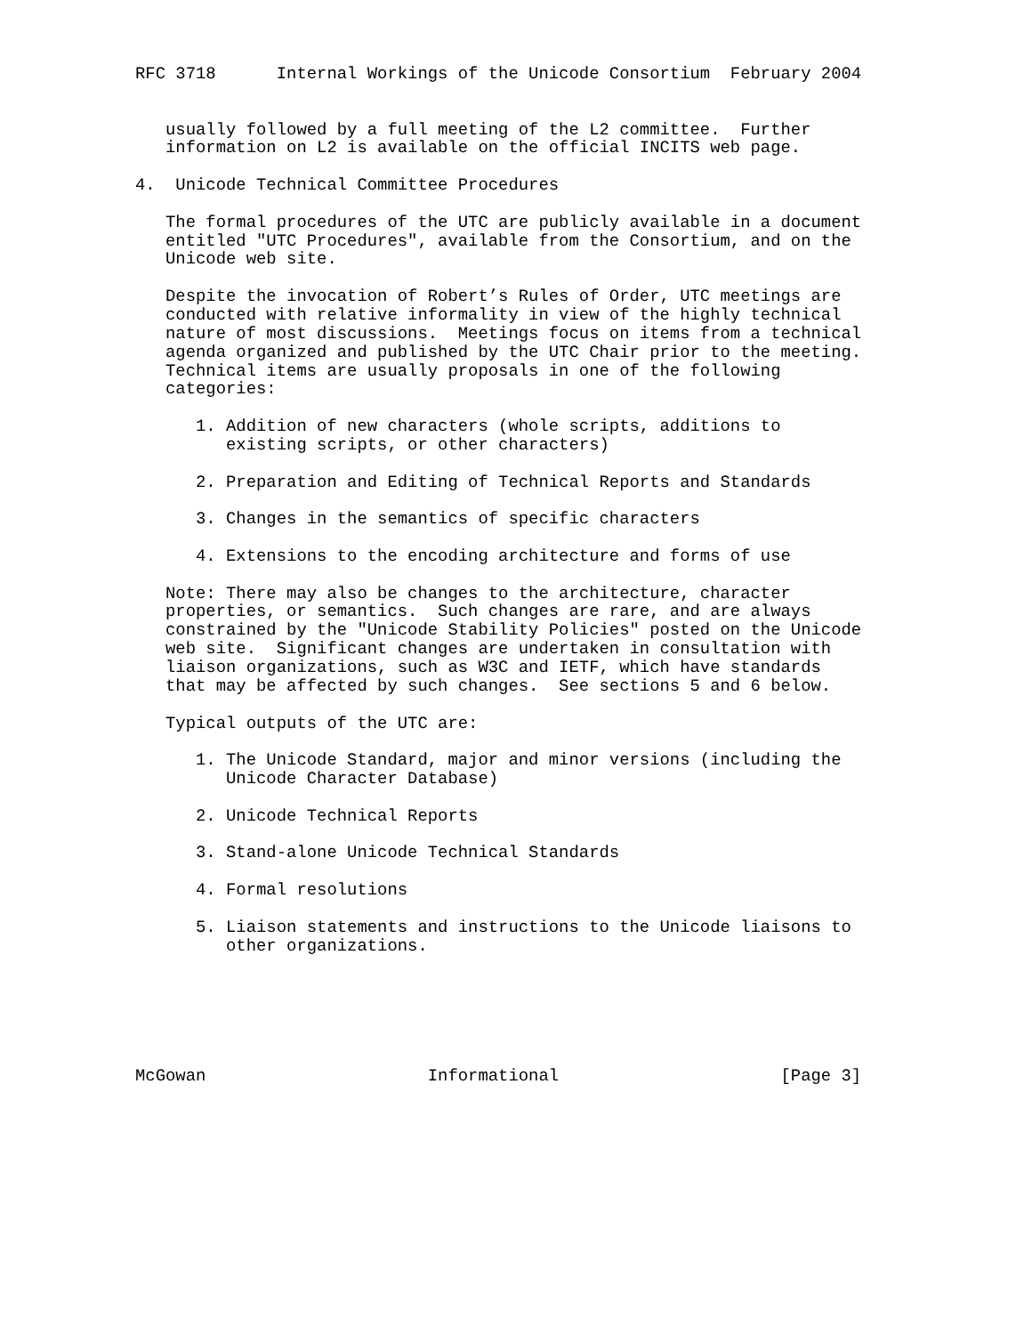RFC 3718      Internal Workings of the Unicode Consortium  February 2004


   usually followed by a full meeting of the L2 committee.  Further
   information on L2 is available on the official INCITS web page.

4.  Unicode Technical Committee Procedures

   The formal procedures of the UTC are publicly available in a document
   entitled "UTC Procedures", available from the Consortium, and on the
   Unicode web site.

   Despite the invocation of Robert’s Rules of Order, UTC meetings are
   conducted with relative informality in view of the highly technical
   nature of most discussions.  Meetings focus on items from a technical
   agenda organized and published by the UTC Chair prior to the meeting.
   Technical items are usually proposals in one of the following
   categories:

      1. Addition of new characters (whole scripts, additions to
         existing scripts, or other characters)

      2. Preparation and Editing of Technical Reports and Standards

      3. Changes in the semantics of specific characters

      4. Extensions to the encoding architecture and forms of use

   Note: There may also be changes to the architecture, character
   properties, or semantics.  Such changes are rare, and are always
   constrained by the "Unicode Stability Policies" posted on the Unicode
   web site.  Significant changes are undertaken in consultation with
   liaison organizations, such as W3C and IETF, which have standards
   that may be affected by such changes.  See sections 5 and 6 below.

   Typical outputs of the UTC are:

      1. The Unicode Standard, major and minor versions (including the
         Unicode Character Database)

      2. Unicode Technical Reports

      3. Stand-alone Unicode Technical Standards

      4. Formal resolutions

      5. Liaison statements and instructions to the Unicode liaisons to
         other organizations.






McGowan                      Informational                      [Page 3]